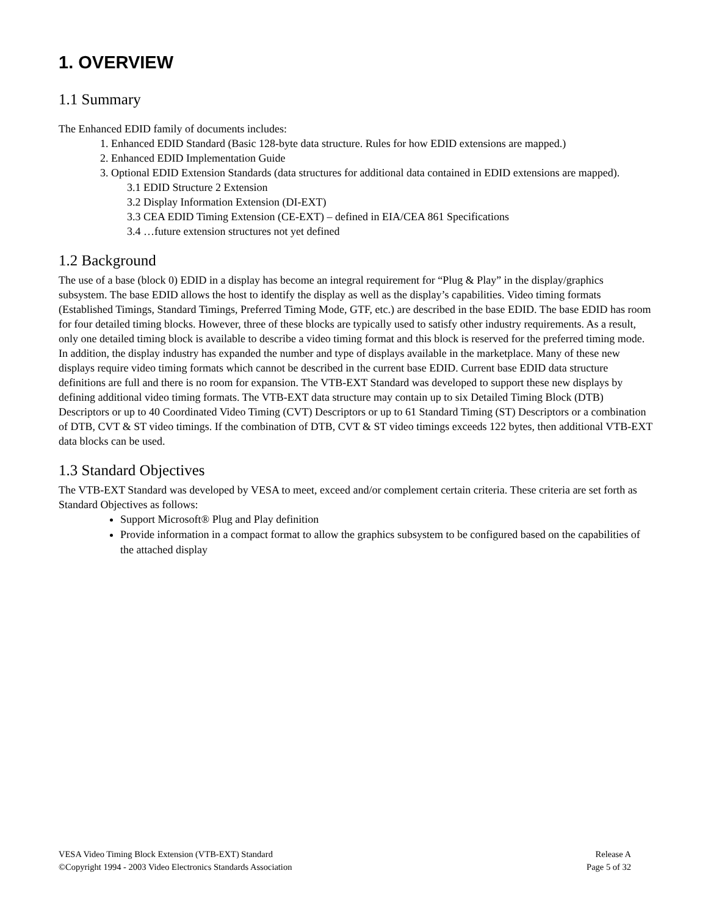1. OVERVIEW
1.1 Summary
The Enhanced EDID family of documents includes:
1. Enhanced EDID Standard (Basic 128-byte data structure. Rules for how EDID extensions are mapped.)
2. Enhanced EDID Implementation Guide
3. Optional EDID Extension Standards (data structures for additional data contained in EDID extensions are mapped).
3.1 EDID Structure 2 Extension
3.2 Display Information Extension (DI-EXT)
3.3 CEA EDID Timing Extension (CE-EXT) – defined in EIA/CEA 861 Specifications
3.4 …future extension structures not yet defined
1.2 Background
The use of a base (block 0) EDID in a display has become an integral requirement for “Plug & Play” in the display/graphics subsystem. The base EDID allows the host to identify the display as well as the display’s capabilities. Video timing formats (Established Timings, Standard Timings, Preferred Timing Mode, GTF, etc.) are described in the base EDID. The base EDID has room for four detailed timing blocks. However, three of these blocks are typically used to satisfy other industry requirements. As a result, only one detailed timing block is available to describe a video timing format and this block is reserved for the preferred timing mode. In addition, the display industry has expanded the number and type of displays available in the marketplace. Many of these new displays require video timing formats which cannot be described in the current base EDID. Current base EDID data structure definitions are full and there is no room for expansion. The VTB-EXT Standard was developed to support these new displays by defining additional video timing formats. The VTB-EXT data structure may contain up to six Detailed Timing Block (DTB) Descriptors or up to 40 Coordinated Video Timing (CVT) Descriptors or up to 61 Standard Timing (ST) Descriptors or a combination of DTB, CVT & ST video timings. If the combination of DTB, CVT & ST video timings exceeds 122 bytes, then additional VTB-EXT data blocks can be used.
1.3 Standard Objectives
The VTB-EXT Standard was developed by VESA to meet, exceed and/or complement certain criteria. These criteria are set forth as Standard Objectives as follows:
Support Microsoft® Plug and Play definition
Provide information in a compact format to allow the graphics subsystem to be configured based on the capabilities of the attached display
VESA Video Timing Block Extension (VTB-EXT) Standard Release A
©Copyright 1994 - 2003 Video Electronics Standards Association Page 5 of 32